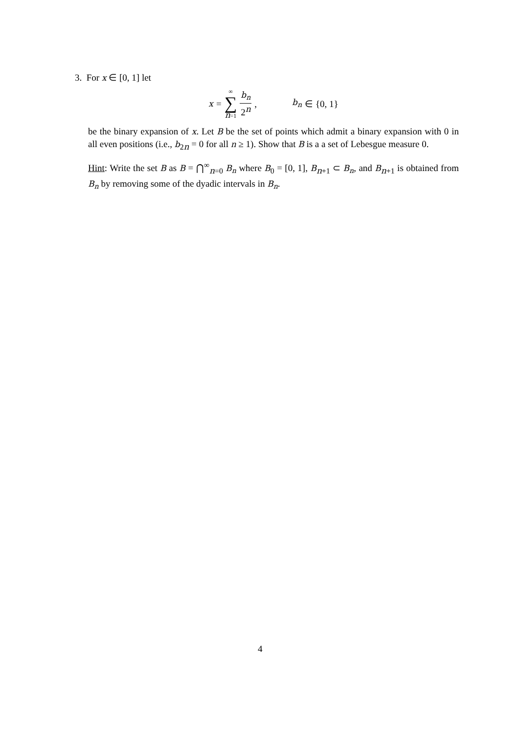3. For x ∈ [0, 1] let
x = ∞ ∑ n=1 b<sub>n</sub> 2<sup>n</sup>, b<sub>n</sub> ∈ {0, 1}
be the binary expansion of x. Let B be the set of points which admit a binary expansion with 0 in all even positions (i.e., b<sub>2n</sub> = 0 for all n ≥ 1). Show that B is a a set of Lebesgue measure 0.
Hint: Write the set B as B = ⋂<sup>∞</sup><sub>n=0</sub> B<sub>n</sub> where B<sub>0</sub> = [0, 1], B<sub>n+1</sub> ⊂ B<sub>n</sub>, and B<sub>n+1</sub> is obtained from B<sub>n</sub> by removing some of the dyadic intervals in B<sub>n</sub>.
4